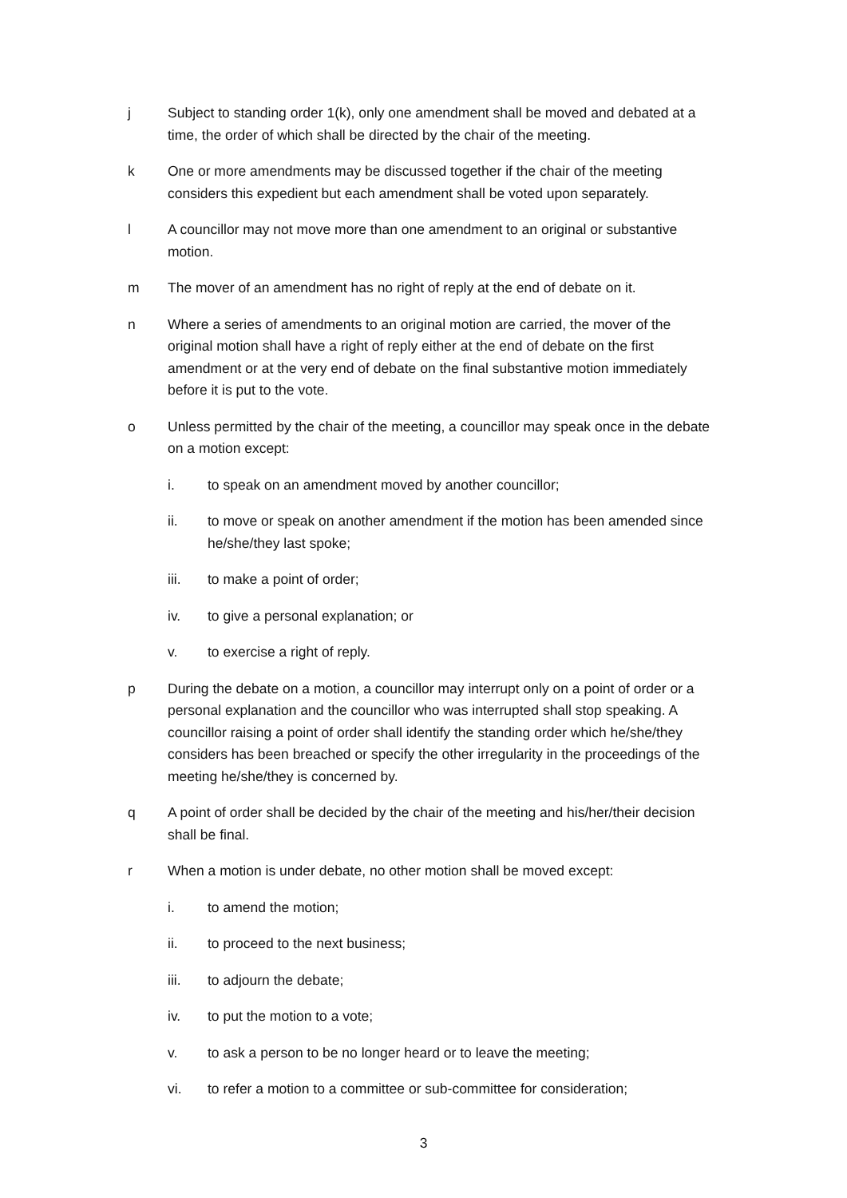j Subject to standing order 1(k), only one amendment shall be moved and debated at a time, the order of which shall be directed by the chair of the meeting.
k One or more amendments may be discussed together if the chair of the meeting considers this expedient but each amendment shall be voted upon separately.
l A councillor may not move more than one amendment to an original or substantive motion.
m The mover of an amendment has no right of reply at the end of debate on it.
n Where a series of amendments to an original motion are carried, the mover of the original motion shall have a right of reply either at the end of debate on the first amendment or at the very end of debate on the final substantive motion immediately before it is put to the vote.
o Unless permitted by the chair of the meeting, a councillor may speak once in the debate on a motion except:
i. to speak on an amendment moved by another councillor;
ii. to move or speak on another amendment if the motion has been amended since he/she/they last spoke;
iii. to make a point of order;
iv. to give a personal explanation; or
v. to exercise a right of reply.
p During the debate on a motion, a councillor may interrupt only on a point of order or a personal explanation and the councillor who was interrupted shall stop speaking. A councillor raising a point of order shall identify the standing order which he/she/they considers has been breached or specify the other irregularity in the proceedings of the meeting he/she/they is concerned by.
q A point of order shall be decided by the chair of the meeting and his/her/their decision shall be final.
r When a motion is under debate, no other motion shall be moved except:
i. to amend the motion;
ii. to proceed to the next business;
iii. to adjourn the debate;
iv. to put the motion to a vote;
v. to ask a person to be no longer heard or to leave the meeting;
vi. to refer a motion to a committee or sub-committee for consideration;
3